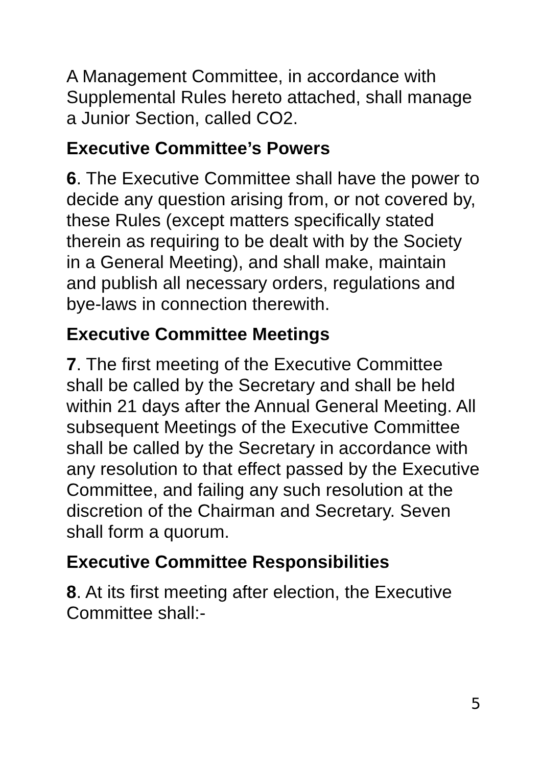A Management Committee, in accordance with Supplemental Rules hereto attached, shall manage a Junior Section, called CO2.
Executive Committee’s Powers
6. The Executive Committee shall have the power to decide any question arising from, or not covered by, these Rules (except matters specifically stated therein as requiring to be dealt with by the Society in a General Meeting), and shall make, maintain and publish all necessary orders, regulations and bye-laws in connection therewith.
Executive Committee Meetings
7. The first meeting of the Executive Committee shall be called by the Secretary and shall be held within 21 days after the Annual General Meeting. All subsequent Meetings of the Executive Committee shall be called by the Secretary in accordance with any resolution to that effect passed by the Executive Committee, and failing any such resolution at the discretion of the Chairman and Secretary. Seven shall form a quorum.
Executive Committee Responsibilities
8. At its first meeting after election, the Executive Committee shall:-
5